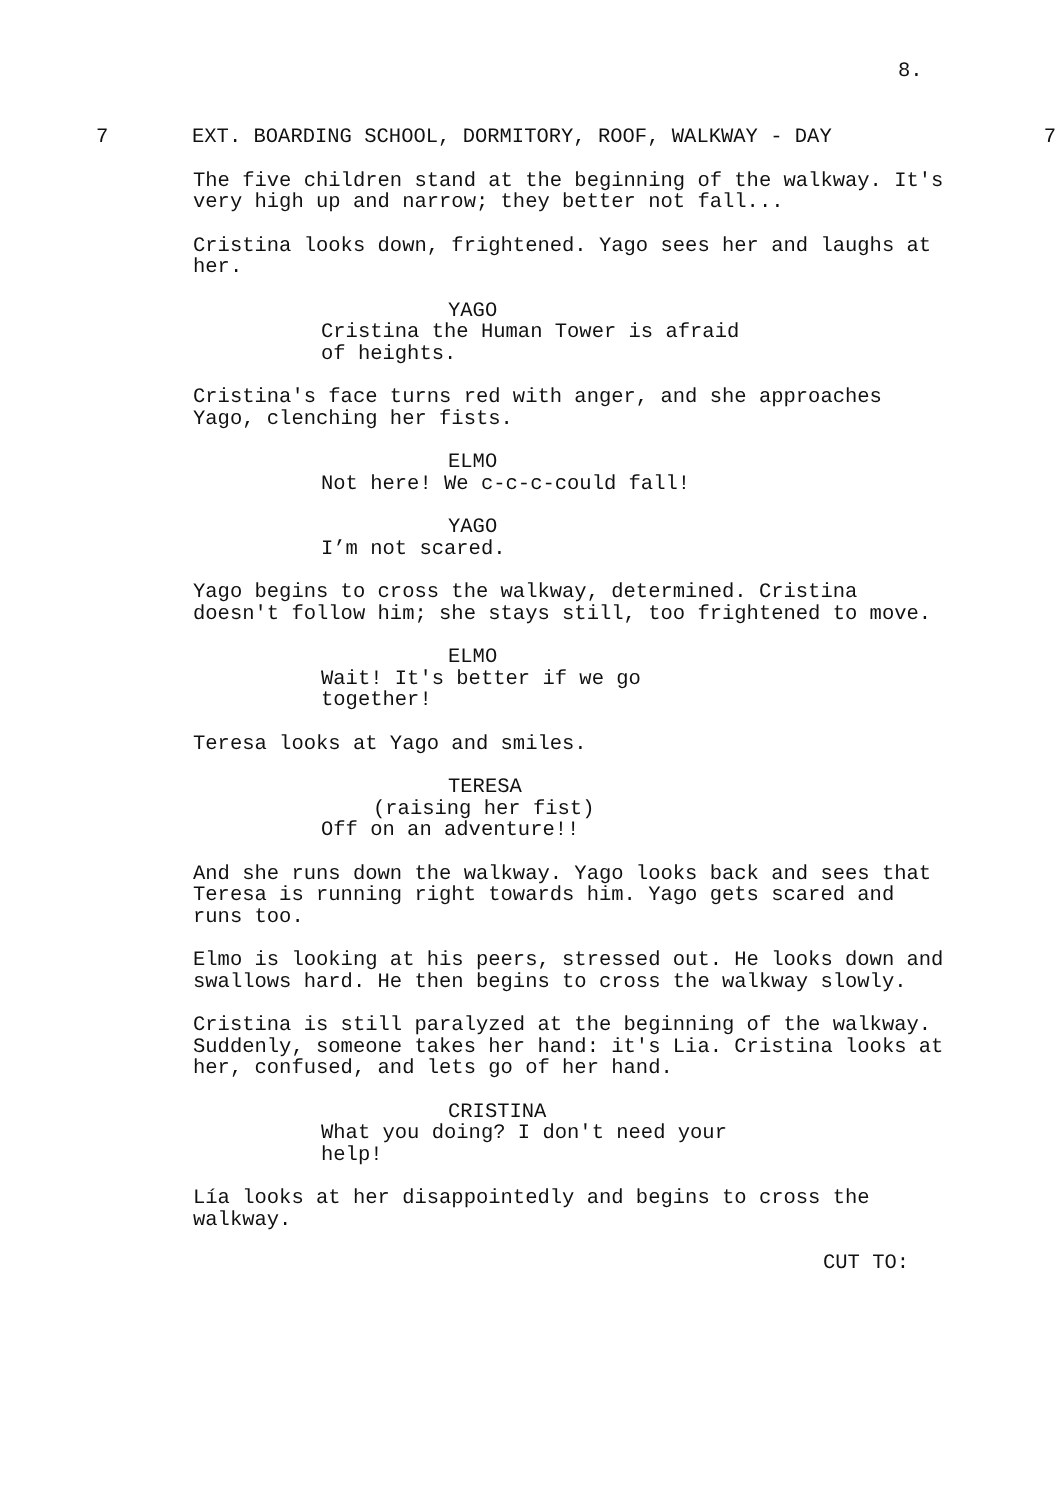8.
7 EXT. BOARDING SCHOOL, DORMITORY, ROOF, WALKWAY - DAY 7
The five children stand at the beginning of the walkway. It's very high up and narrow; they better not fall...
Cristina looks down, frightened. Yago sees her and laughs at her.
YAGO
Cristina the Human Tower is afraid of heights.
Cristina's face turns red with anger, and she approaches Yago, clenching her fists.
ELMO
Not here! We c-c-c-could fall!
YAGO
I’m not scared.
Yago begins to cross the walkway, determined. Cristina doesn't follow him; she stays still, too frightened to move.
ELMO
Wait! It's better if we go together!
Teresa looks at Yago and smiles.
TERESA
(raising her fist)
Off on an adventure!!
And she runs down the walkway. Yago looks back and sees that Teresa is running right towards him. Yago gets scared and runs too.
Elmo is looking at his peers, stressed out. He looks down and swallows hard. He then begins to cross the walkway slowly.
Cristina is still paralyzed at the beginning of the walkway. Suddenly, someone takes her hand: it's Lia. Cristina looks at her, confused, and lets go of her hand.
CRISTINA
What you doing? I don't need your help!
Lía looks at her disappointedly and begins to cross the walkway.
CUT TO: